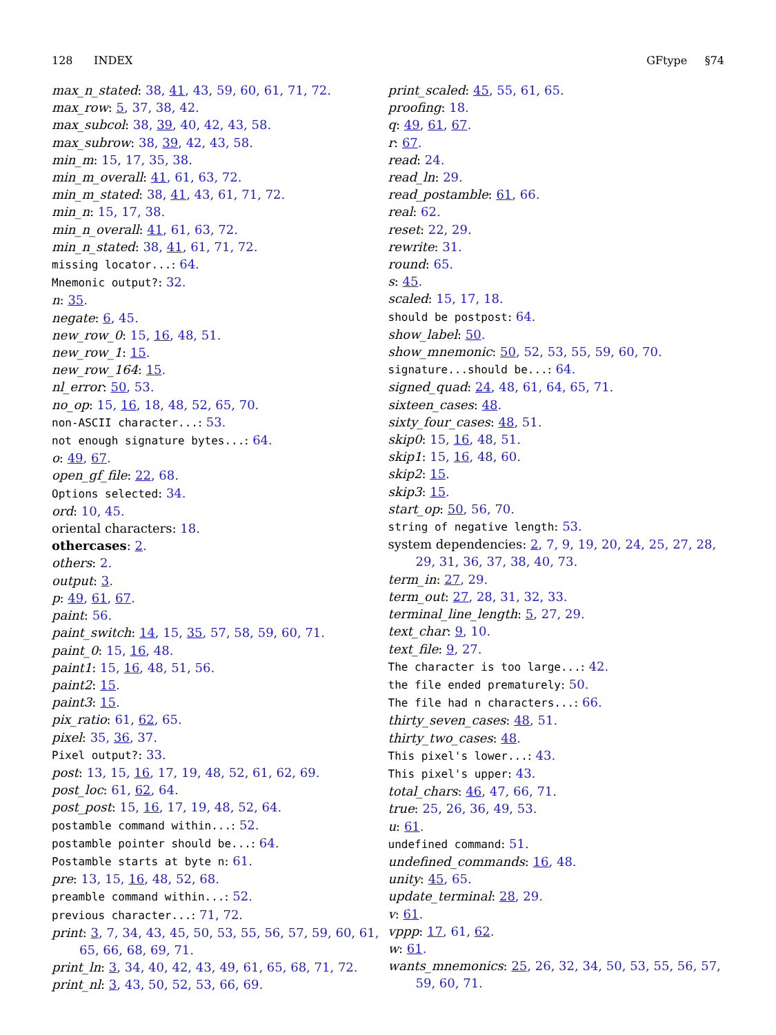128 INDEX GFtype §74
max_n_stated: 38, 41, 43, 59, 60, 61, 71, 72.
max_row: 5, 37, 38, 42.
max_subcol: 38, 39, 40, 42, 43, 58.
max_subrow: 38, 39, 42, 43, 58.
min_m: 15, 17, 35, 38.
min_m_overall: 41, 61, 63, 72.
min_m_stated: 38, 41, 43, 61, 71, 72.
min_n: 15, 17, 38.
min_n_overall: 41, 61, 63, 72.
min_n_stated: 38, 41, 61, 71, 72.
missing locator...: 64.
Mnemonic output?: 32.
n: 35.
negate: 6, 45.
new_row_0: 15, 16, 48, 51.
new_row_1: 15.
new_row_164: 15.
nl_error: 50, 53.
no_op: 15, 16, 18, 48, 52, 65, 70.
non-ASCII character...: 53.
not enough signature bytes...: 64.
o: 49, 67.
open_gf_file: 22, 68.
Options selected: 34.
ord: 10, 45.
oriental characters: 18.
othercases: 2.
others: 2.
output: 3.
p: 49, 61, 67.
paint: 56.
paint_switch: 14, 15, 35, 57, 58, 59, 60, 71.
paint_0: 15, 16, 48.
paint1: 15, 16, 48, 51, 56.
paint2: 15.
paint3: 15.
pix_ratio: 61, 62, 65.
pixel: 35, 36, 37.
Pixel output?: 33.
post: 13, 15, 16, 17, 19, 48, 52, 61, 62, 69.
post_loc: 61, 62, 64.
post_post: 15, 16, 17, 19, 48, 52, 64.
postamble command within...: 52.
postamble pointer should be...: 64.
Postamble starts at byte n: 61.
pre: 13, 15, 16, 48, 52, 68.
preamble command within...: 52.
previous character...: 71, 72.
print: 3, 7, 34, 43, 45, 50, 53, 55, 56, 57, 59, 60, 61, 65, 66, 68, 69, 71.
print_ln: 3, 34, 40, 42, 43, 49, 61, 65, 68, 71, 72.
print_nl: 3, 43, 50, 52, 53, 66, 69.
print_scaled: 45, 55, 61, 65.
proofing: 18.
q: 49, 61, 67.
r: 67.
read: 24.
read_ln: 29.
read_postamble: 61, 66.
real: 62.
reset: 22, 29.
rewrite: 31.
round: 65.
s: 45.
scaled: 15, 17, 18.
should be postpost: 64.
show_label: 50.
show_mnemonic: 50, 52, 53, 55, 59, 60, 70.
signature...should be...: 64.
signed_quad: 24, 48, 61, 64, 65, 71.
sixteen_cases: 48.
sixty_four_cases: 48, 51.
skip0: 15, 16, 48, 51.
skip1: 15, 16, 48, 60.
skip2: 15.
skip3: 15.
start_op: 50, 56, 70.
string of negative length: 53.
system dependencies: 2, 7, 9, 19, 20, 24, 25, 27, 28, 29, 31, 36, 37, 38, 40, 73.
term_in: 27, 29.
term_out: 27, 28, 31, 32, 33.
terminal_line_length: 5, 27, 29.
text_char: 9, 10.
text_file: 9, 27.
The character is too large...: 42.
the file ended prematurely: 50.
The file had n characters...: 66.
thirty_seven_cases: 48, 51.
thirty_two_cases: 48.
This pixel's lower...: 43.
This pixel's upper: 43.
total_chars: 46, 47, 66, 71.
true: 25, 26, 36, 49, 53.
u: 61.
undefined command: 51.
undefined_commands: 16, 48.
unity: 45, 65.
update_terminal: 28, 29.
v: 61.
vppp: 17, 61, 62.
w: 61.
wants_mnemonics: 25, 26, 32, 34, 50, 53, 55, 56, 57, 59, 60, 71.